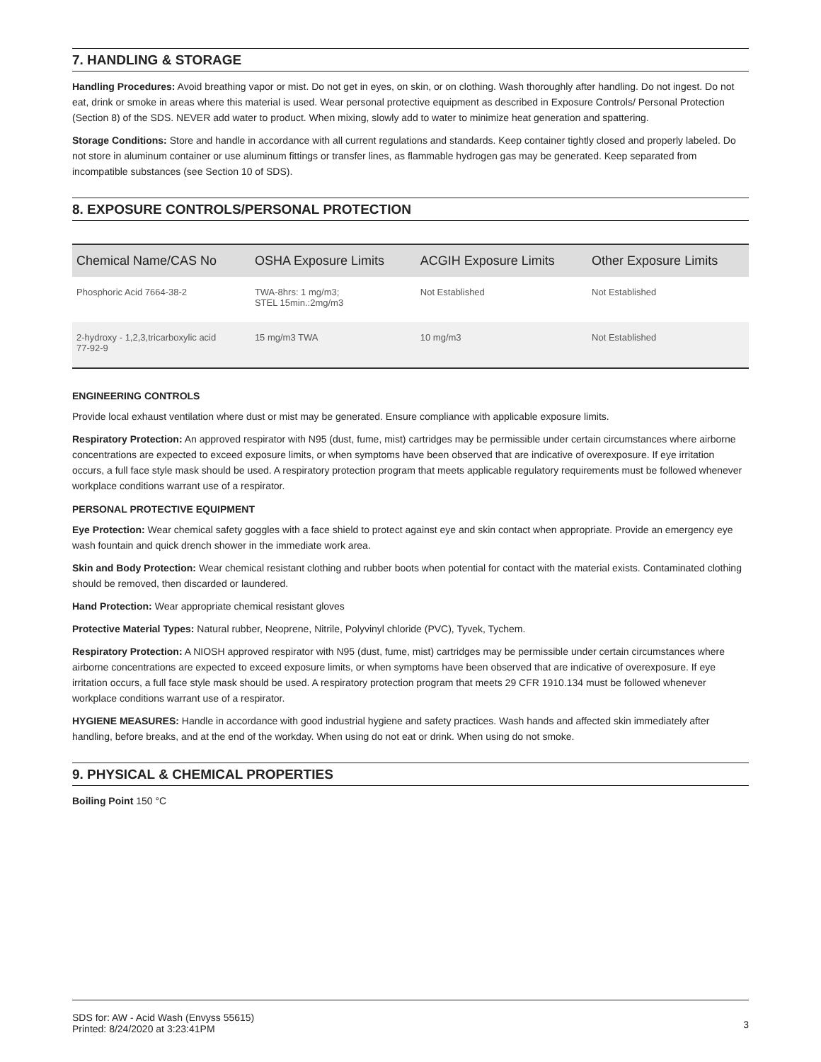7. HANDLING & STORAGE
Handling Procedures: Avoid breathing vapor or mist. Do not get in eyes, on skin, or on clothing. Wash thoroughly after handling. Do not ingest. Do not eat, drink or smoke in areas where this material is used. Wear personal protective equipment as described in Exposure Controls/ Personal Protection (Section 8) of the SDS. NEVER add water to product. When mixing, slowly add to water to minimize heat generation and spattering.
Storage Conditions: Store and handle in accordance with all current regulations and standards. Keep container tightly closed and properly labeled. Do not store in aluminum container or use aluminum fittings or transfer lines, as flammable hydrogen gas may be generated. Keep separated from incompatible substances (see Section 10 of SDS).
8. EXPOSURE CONTROLS/PERSONAL PROTECTION
| Chemical Name/CAS No | OSHA Exposure Limits | ACGIH Exposure Limits | Other Exposure Limits |
| --- | --- | --- | --- |
| Phosphoric Acid 7664-38-2 | TWA-8hrs: 1 mg/m3; STEL 15min.:2mg/m3 | Not Established | Not Established |
| 2-hydroxy - 1,2,3,tricarboxylic acid 77-92-9 | 15 mg/m3 TWA | 10 mg/m3 | Not Established |
ENGINEERING CONTROLS
Provide local exhaust ventilation where dust or mist may be generated. Ensure compliance with applicable exposure limits.
Respiratory Protection: An approved respirator with N95 (dust, fume, mist) cartridges may be permissible under certain circumstances where airborne concentrations are expected to exceed exposure limits, or when symptoms have been observed that are indicative of overexposure. If eye irritation occurs, a full face style mask should be used. A respiratory protection program that meets applicable regulatory requirements must be followed whenever workplace conditions warrant use of a respirator.
PERSONAL PROTECTIVE EQUIPMENT
Eye Protection: Wear chemical safety goggles with a face shield to protect against eye and skin contact when appropriate. Provide an emergency eye wash fountain and quick drench shower in the immediate work area.
Skin and Body Protection: Wear chemical resistant clothing and rubber boots when potential for contact with the material exists. Contaminated clothing should be removed, then discarded or laundered.
Hand Protection: Wear appropriate chemical resistant gloves
Protective Material Types: Natural rubber, Neoprene, Nitrile, Polyvinyl chloride (PVC), Tyvek, Tychem.
Respiratory Protection: A NIOSH approved respirator with N95 (dust, fume, mist) cartridges may be permissible under certain circumstances where airborne concentrations are expected to exceed exposure limits, or when symptoms have been observed that are indicative of overexposure. If eye irritation occurs, a full face style mask should be used. A respiratory protection program that meets 29 CFR 1910.134 must be followed whenever workplace conditions warrant use of a respirator.
HYGIENE MEASURES: Handle in accordance with good industrial hygiene and safety practices. Wash hands and affected skin immediately after handling, before breaks, and at the end of the workday. When using do not eat or drink. When using do not smoke.
9. PHYSICAL & CHEMICAL PROPERTIES
Boiling Point 150 °C
SDS for: AW - Acid Wash (Envyss 55615)
Printed: 8/24/2020 at 3:23:41PM
3